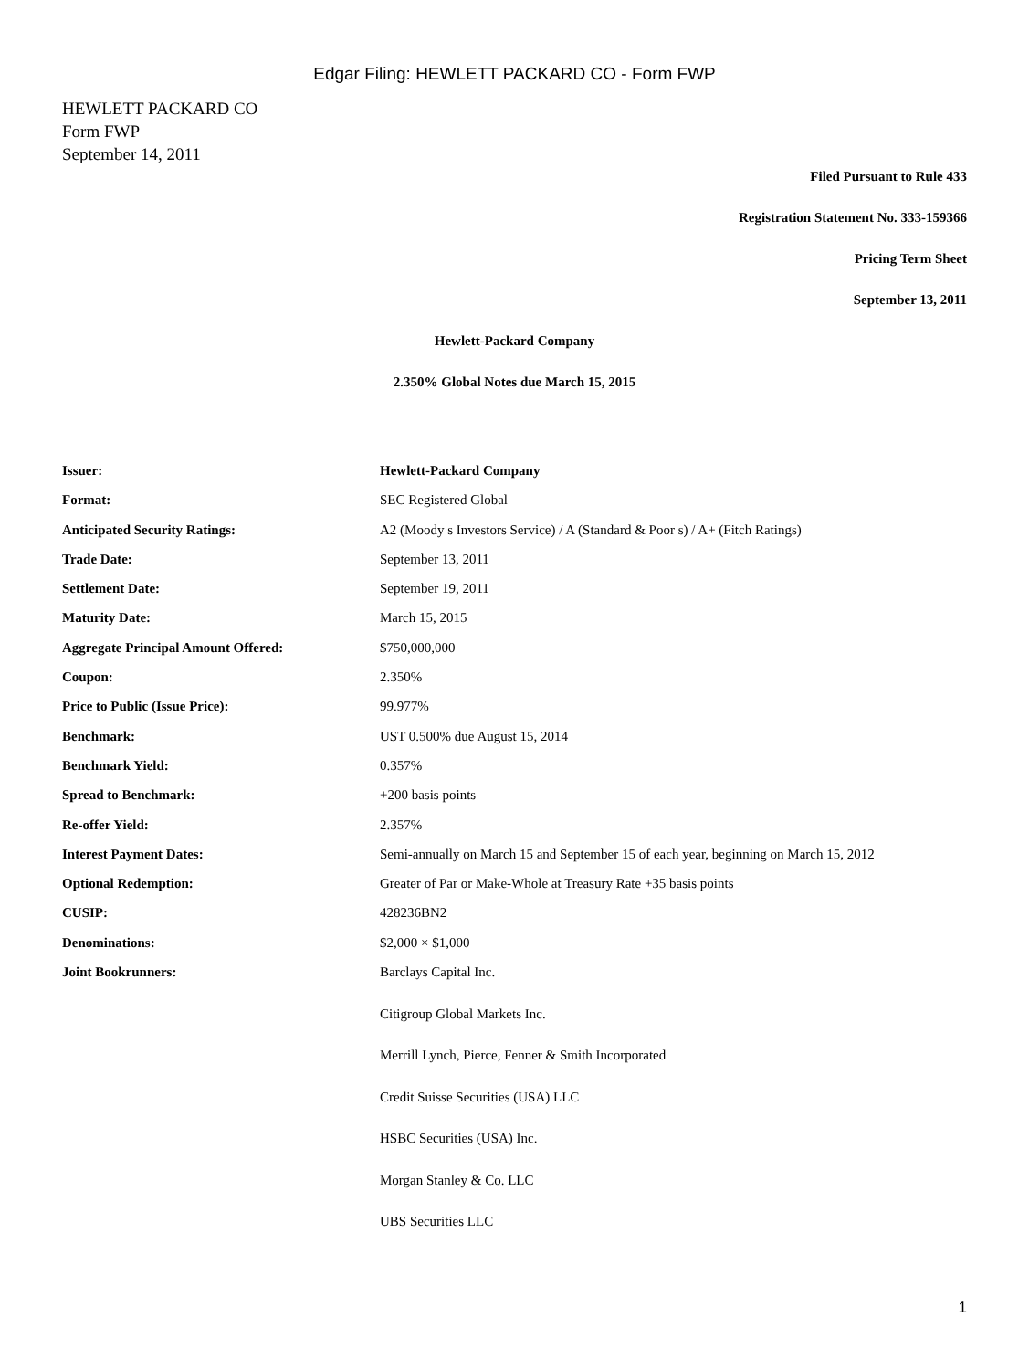Edgar Filing: HEWLETT PACKARD CO - Form FWP
HEWLETT PACKARD CO
Form FWP
September 14, 2011
Filed Pursuant to Rule 433
Registration Statement No. 333-159366
Pricing Term Sheet
September 13, 2011
Hewlett-Packard Company
2.350% Global Notes due March 15, 2015
| Issuer: | Hewlett-Packard Company |
| Format: | SEC Registered Global |
| Anticipated Security Ratings: | A2 (Moody s Investors Service) / A (Standard & Poor s) / A+ (Fitch Ratings) |
| Trade Date: | September 13, 2011 |
| Settlement Date: | September 19, 2011 |
| Maturity Date: | March 15, 2015 |
| Aggregate Principal Amount Offered: | $750,000,000 |
| Coupon: | 2.350% |
| Price to Public (Issue Price): | 99.977% |
| Benchmark: | UST 0.500% due August 15, 2014 |
| Benchmark Yield: | 0.357% |
| Spread to Benchmark: | +200 basis points |
| Re-offer Yield: | 2.357% |
| Interest Payment Dates: | Semi-annually on March 15 and September 15 of each year, beginning on March 15, 2012 |
| Optional Redemption: | Greater of Par or Make-Whole at Treasury Rate +35 basis points |
| CUSIP: | 428236BN2 |
| Denominations: | $2,000 × $1,000 |
| Joint Bookrunners: | Barclays Capital Inc. |
| | Citigroup Global Markets Inc. |
| | Merrill Lynch, Pierce, Fenner & Smith Incorporated |
| | Credit Suisse Securities (USA) LLC |
| | HSBC Securities (USA) Inc. |
| | Morgan Stanley & Co. LLC |
| | UBS Securities LLC |
1